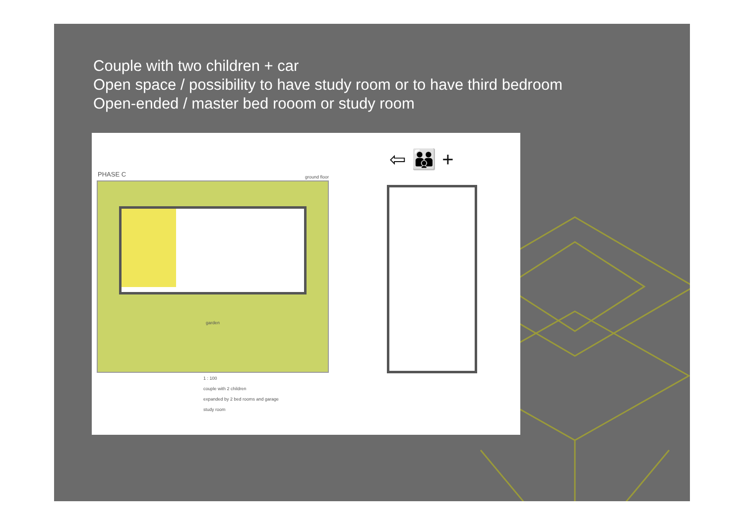Couple with two children + car
Open space / possibility to have study room or to have third bedroom
Open-ended / master bed rooom or study room
PHASE C ground floor
garden
⇦ 👪 +
1 : 100
couple with 2 children
expanded by 2 bed rooms and garage
study room